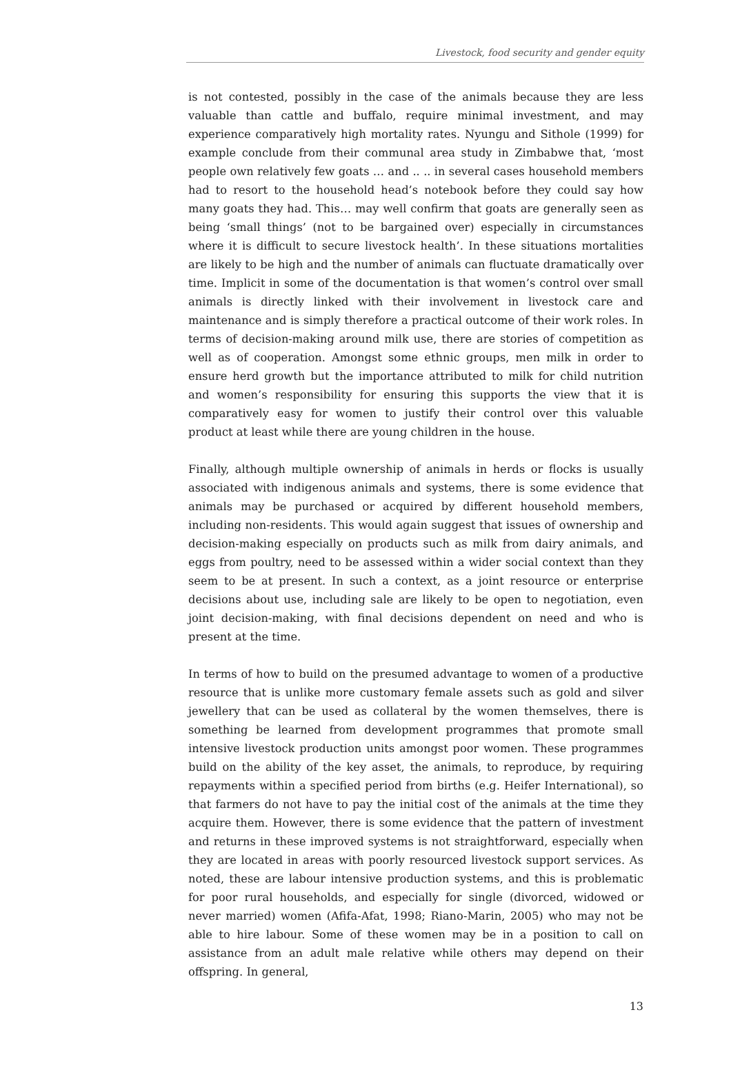Livestock, food security and gender equity
is not contested, possibly in the case of the animals because they are less valuable than cattle and buffalo, require minimal investment, and may experience comparatively high mortality rates. Nyungu and Sithole (1999) for example conclude from their communal area study in Zimbabwe that, ‘most people own relatively few goats … and .. .. in several cases household members had to resort to the household head’s notebook before they could say how many goats they had. This… may well confirm that goats are generally seen as being ‘small things’ (not to be bargained over) especially in circumstances where it is difficult to secure livestock health’. In these situations mortalities are likely to be high and the number of animals can fluctuate dramatically over time. Implicit in some of the documentation is that women’s control over small animals is directly linked with their involvement in livestock care and maintenance and is simply therefore a practical outcome of their work roles. In terms of decision-making around milk use, there are stories of competition as well as of cooperation. Amongst some ethnic groups, men milk in order to ensure herd growth but the importance attributed to milk for child nutrition and women’s responsibility for ensuring this supports the view that it is comparatively easy for women to justify their control over this valuable product at least while there are young children in the house.
Finally, although multiple ownership of animals in herds or flocks is usually associated with indigenous animals and systems, there is some evidence that animals may be purchased or acquired by different household members, including non-residents. This would again suggest that issues of ownership and decision-making especially on products such as milk from dairy animals, and eggs from poultry, need to be assessed within a wider social context than they seem to be at present. In such a context, as a joint resource or enterprise decisions about use, including sale are likely to be open to negotiation, even joint decision-making, with final decisions dependent on need and who is present at the time.
In terms of how to build on the presumed advantage to women of a productive resource that is unlike more customary female assets such as gold and silver jewellery that can be used as collateral by the women themselves, there is something be learned from development programmes that promote small intensive livestock production units amongst poor women. These programmes build on the ability of the key asset, the animals, to reproduce, by requiring repayments within a specified period from births (e.g. Heifer International), so that farmers do not have to pay the initial cost of the animals at the time they acquire them. However, there is some evidence that the pattern of investment and returns in these improved systems is not straightforward, especially when they are located in areas with poorly resourced livestock support services. As noted, these are labour intensive production systems, and this is problematic for poor rural households, and especially for single (divorced, widowed or never married) women (Afifa-Afat, 1998; Riano-Marin, 2005) who may not be able to hire labour. Some of these women may be in a position to call on assistance from an adult male relative while others may depend on their offspring. In general,
13